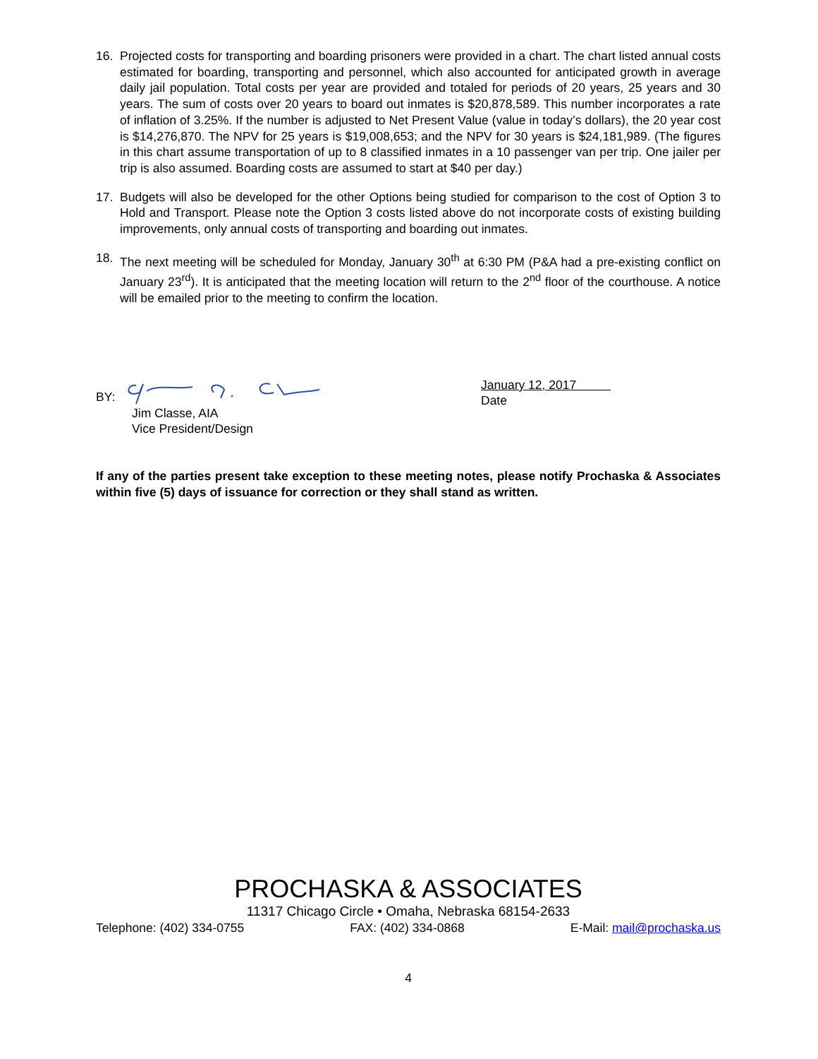16. Projected costs for transporting and boarding prisoners were provided in a chart. The chart listed annual costs estimated for boarding, transporting and personnel, which also accounted for anticipated growth in average daily jail population. Total costs per year are provided and totaled for periods of 20 years, 25 years and 30 years. The sum of costs over 20 years to board out inmates is $20,878,589. This number incorporates a rate of inflation of 3.25%. If the number is adjusted to Net Present Value (value in today’s dollars), the 20 year cost is $14,276,870. The NPV for 25 years is $19,008,653; and the NPV for 30 years is $24,181,989. (The figures in this chart assume transportation of up to 8 classified inmates in a 10 passenger van per trip. One jailer per trip is also assumed. Boarding costs are assumed to start at $40 per day.)
17. Budgets will also be developed for the other Options being studied for comparison to the cost of Option 3 to Hold and Transport. Please note the Option 3 costs listed above do not incorporate costs of existing building improvements, only annual costs of transporting and boarding out inmates.
18. The next meeting will be scheduled for Monday, January 30<sup>th</sup> at 6:30 PM (P&A had a pre-existing conflict on January 23<sup>rd</sup>). It is anticipated that the meeting location will return to the 2<sup>nd</sup> floor of the courthouse. A notice will be emailed prior to the meeting to confirm the location.
BY:
Jim Classe, AIA
Vice President/Design
January 12, 2017
Date
If any of the parties present take exception to these meeting notes, please notify Prochaska & Associates within five (5) days of issuance for correction or they shall stand as written.
PROCHASKA & ASSOCIATES
11317 Chicago Circle • Omaha, Nebraska 68154-2633
Telephone: (402) 334-0755 FAX: (402) 334-0868 E-Mail: mail@prochaska.us
4